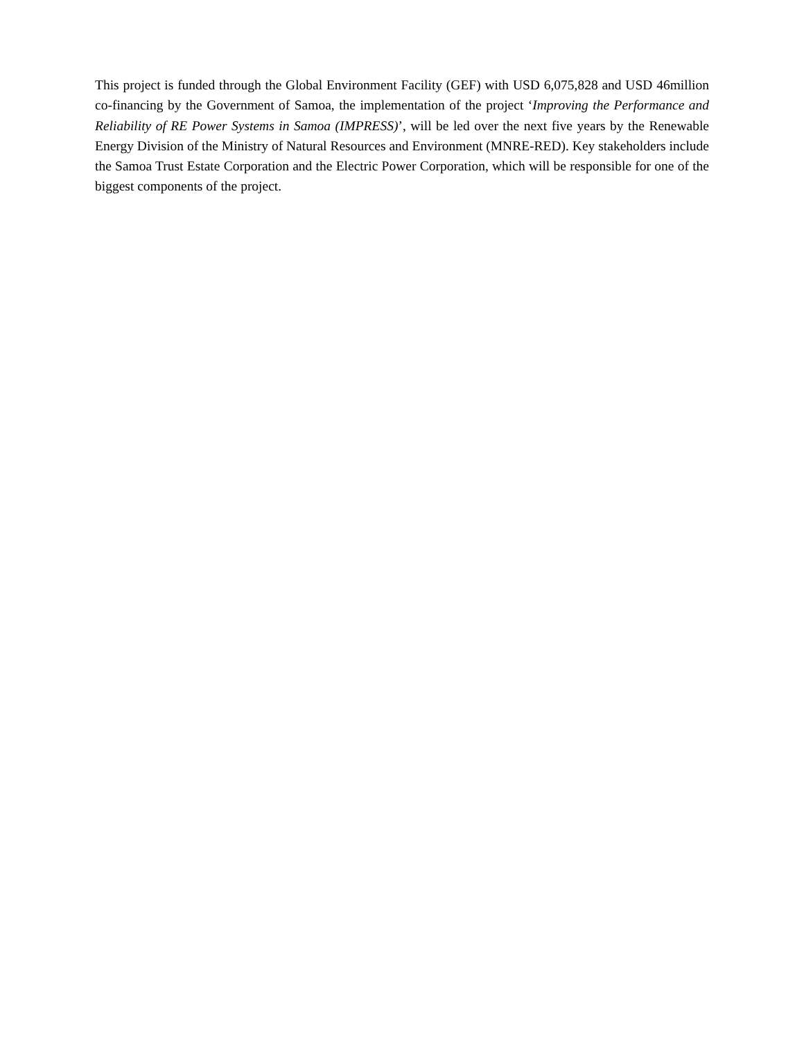This project is funded through the Global Environment Facility (GEF) with USD 6,075,828 and USD 46million co-financing by the Government of Samoa, the implementation of the project ‘Improving the Performance and Reliability of RE Power Systems in Samoa (IMPRESS)’, will be led over the next five years by the Renewable Energy Division of the Ministry of Natural Resources and Environment (MNRE-RED). Key stakeholders include the Samoa Trust Estate Corporation and the Electric Power Corporation, which will be responsible for one of the biggest components of the project.